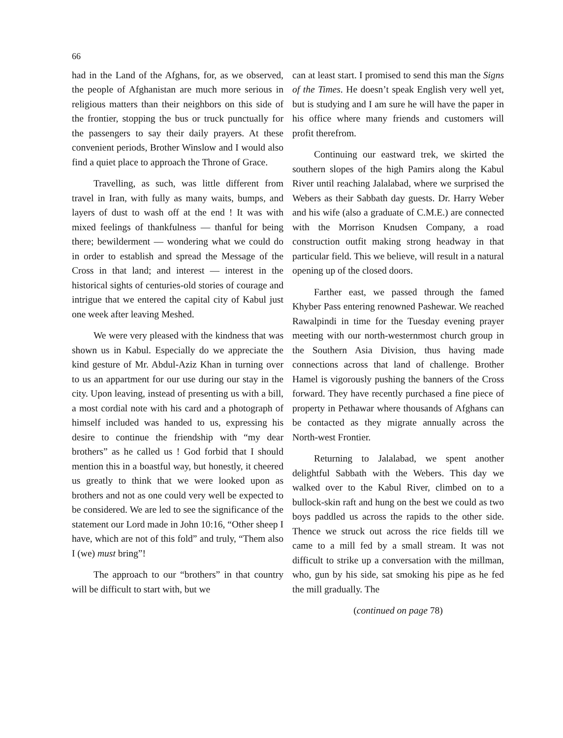66
had in the Land of the Afghans, for, as we observed, the people of Afghanistan are much more serious in religious matters than their neighbors on this side of the frontier, stopping the bus or truck punctually for the passengers to say their daily prayers. At these convenient periods, Brother Winslow and I would also find a quiet place to approach the Throne of Grace.
Travelling, as such, was little different from travel in Iran, with fully as many waits, bumps, and layers of dust to wash off at the end ! It was with mixed feelings of thankfulness — thanful for being there; bewilderment — wondering what we could do in order to establish and spread the Message of the Cross in that land; and interest — interest in the historical sights of centuries-old stories of courage and intrigue that we entered the capital city of Kabul just one week after leaving Meshed.
We were very pleased with the kindness that was shown us in Kabul. Especially do we appreciate the kind gesture of Mr. Abdul-Aziz Khan in turning over to us an appartment for our use during our stay in the city. Upon leaving, instead of presenting us with a bill, a most cordial note with his card and a photograph of himself included was handed to us, expressing his desire to continue the friendship with “my dear brothers” as he called us ! God forbid that I should mention this in a boastful way, but honestly, it cheered us greatly to think that we were looked upon as brothers and not as one could very well be expected to be considered. We are led to see the significance of the statement our Lord made in John 10:16, “Other sheep I have, which are not of this fold” and truly, “Them also I (we) must bring”!
The approach to our “brothers” in that country will be difficult to start with, but we
can at least start. I promised to send this man the Signs of the Times. He doesn’t speak English very well yet, but is studying and I am sure he will have the paper in his office where many friends and customers will profit therefrom.
Continuing our eastward trek, we skirted the southern slopes of the high Pamirs along the Kabul River until reaching Jalalabad, where we surprised the Webers as their Sabbath day guests. Dr. Harry Weber and his wife (also a graduate of C.M.E.) are connected with the Morrison Knudsen Company, a road construction outfit making strong headway in that particular field. This we believe, will result in a natural opening up of the closed doors.
Farther east, we passed through the famed Khyber Pass entering renowned Pashewar. We reached Rawalpindi in time for the Tuesday evening prayer meeting with our north-westernmost church group in the Southern Asia Division, thus having made connections across that land of challenge. Brother Hamel is vigorously pushing the banners of the Cross forward. They have recently purchased a fine piece of property in Pethawar where thousands of Afghans can be contacted as they migrate annually across the North-west Frontier.
Returning to Jalalabad, we spent another delightful Sabbath with the Webers. This day we walked over to the Kabul River, climbed on to a bullock-skin raft and hung on the best we could as two boys paddled us across the rapids to the other side. Thence we struck out across the rice fields till we came to a mill fed by a small stream. It was not difficult to strike up a conversation with the millman, who, gun by his side, sat smoking his pipe as he fed the mill gradually. The
(continued on page 78)